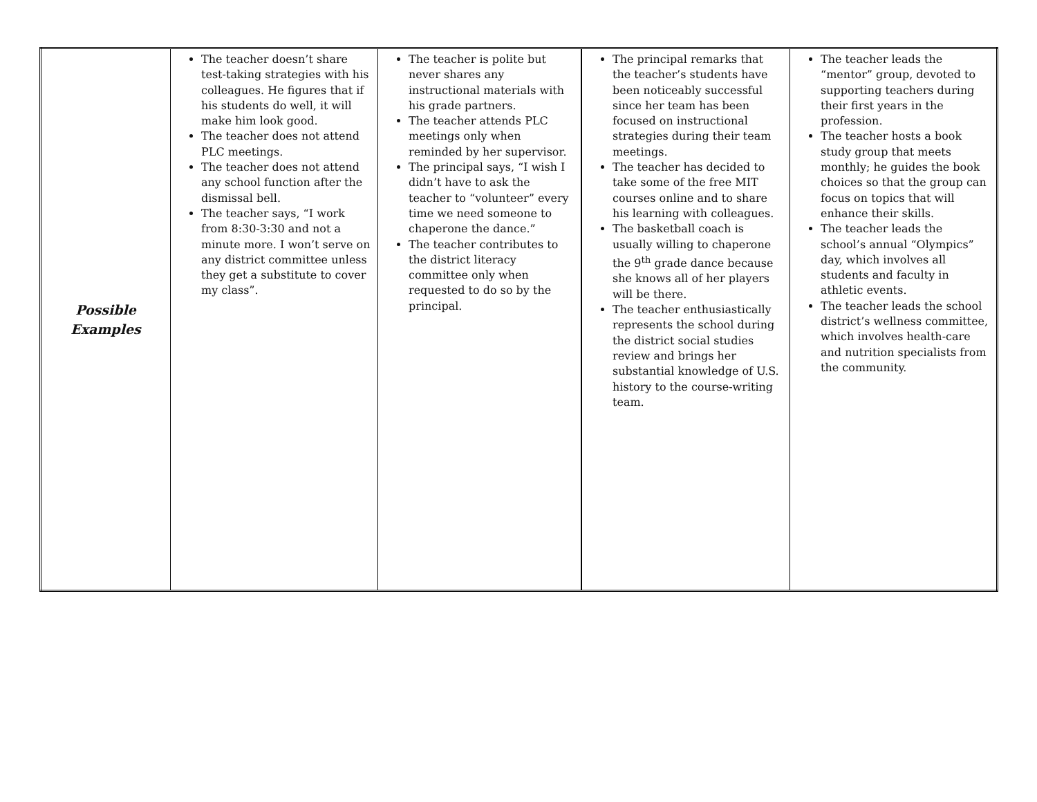| Possible Examples | The teacher doesn’t share test-taking strategies with his colleagues. He figures that if his students do well, it will make him look good. The teacher does not attend PLC meetings. The teacher does not attend any school function after the dismissal bell. The teacher says, “I work from 8:30-3:30 and not a minute more. I won’t serve on any district committee unless they get a substitute to cover my class”. | The teacher is polite but never shares any instructional materials with his grade partners. The teacher attends PLC meetings only when reminded by her supervisor. The principal says, “I wish I didn’t have to ask the teacher to “volunteer” every time we need someone to chaperone the dance.” The teacher contributes to the district literacy committee only when requested to do so by the principal. | The principal remarks that the teacher’s students have been noticeably successful since her team has been focused on instructional strategies during their team meetings. The teacher has decided to take some of the free MIT courses online and to share his learning with colleagues. The basketball coach is usually willing to chaperone the 9<sup>th</sup> grade dance because she knows all of her players will be there. The teacher enthusiastically represents the school during the district social studies review and brings her substantial knowledge of U.S. history to the course-writing team. | The teacher leads the “mentor” group, devoted to supporting teachers during their first years in the profession. The teacher hosts a book study group that meets monthly; he guides the book choices so that the group can focus on topics that will enhance their skills. The teacher leads the school’s annual “Olympics” day, which involves all students and faculty in athletic events. The teacher leads the school district’s wellness committee, which involves health-care and nutrition specialists from the community. |